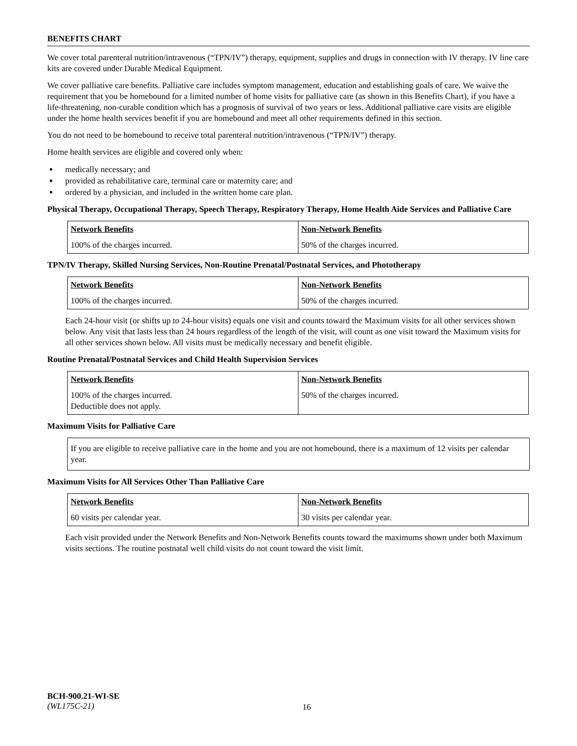BENEFITS CHART
We cover total parenteral nutrition/intravenous (“TPN/IV”) therapy, equipment, supplies and drugs in connection with IV therapy. IV line care kits are covered under Durable Medical Equipment.
We cover palliative care benefits. Palliative care includes symptom management, education and establishing goals of care. We waive the requirement that you be homebound for a limited number of home visits for palliative care (as shown in this Benefits Chart), if you have a life-threatening, non-curable condition which has a prognosis of survival of two years or less. Additional palliative care visits are eligible under the home health services benefit if you are homebound and meet all other requirements defined in this section.
You do not need to be homebound to receive total parenteral nutrition/intravenous (“TPN/IV”) therapy.
Home health services are eligible and covered only when:
medically necessary; and
provided as rehabilitative care, terminal care or maternity care; and
ordered by a physician, and included in the written home care plan.
Physical Therapy, Occupational Therapy, Speech Therapy, Respiratory Therapy, Home Health Aide Services and Palliative Care
| Network Benefits | Non-Network Benefits |
| --- | --- |
| 100% of the charges incurred. | 50% of the charges incurred. |
TPN/IV Therapy, Skilled Nursing Services, Non-Routine Prenatal/Postnatal Services, and Phototherapy
| Network Benefits | Non-Network Benefits |
| --- | --- |
| 100% of the charges incurred. | 50% of the charges incurred. |
Each 24-hour visit (or shifts up to 24-hour visits) equals one visit and counts toward the Maximum visits for all other services shown below. Any visit that lasts less than 24 hours regardless of the length of the visit, will count as one visit toward the Maximum visits for all other services shown below. All visits must be medically necessary and benefit eligible.
Routine Prenatal/Postnatal Services and Child Health Supervision Services
| Network Benefits | Non-Network Benefits |
| --- | --- |
| 100% of the charges incurred. Deductible does not apply. | 50% of the charges incurred. |
Maximum Visits for Palliative Care
If you are eligible to receive palliative care in the home and you are not homebound, there is a maximum of 12 visits per calendar year.
Maximum Visits for All Services Other Than Palliative Care
| Network Benefits | Non-Network Benefits |
| --- | --- |
| 60 visits per calendar year. | 30 visits per calendar year. |
Each visit provided under the Network Benefits and Non-Network Benefits counts toward the maximums shown under both Maximum visits sections. The routine postnatal well child visits do not count toward the visit limit.
BCH-900.21-WI-SE
(WL175C-21)
16